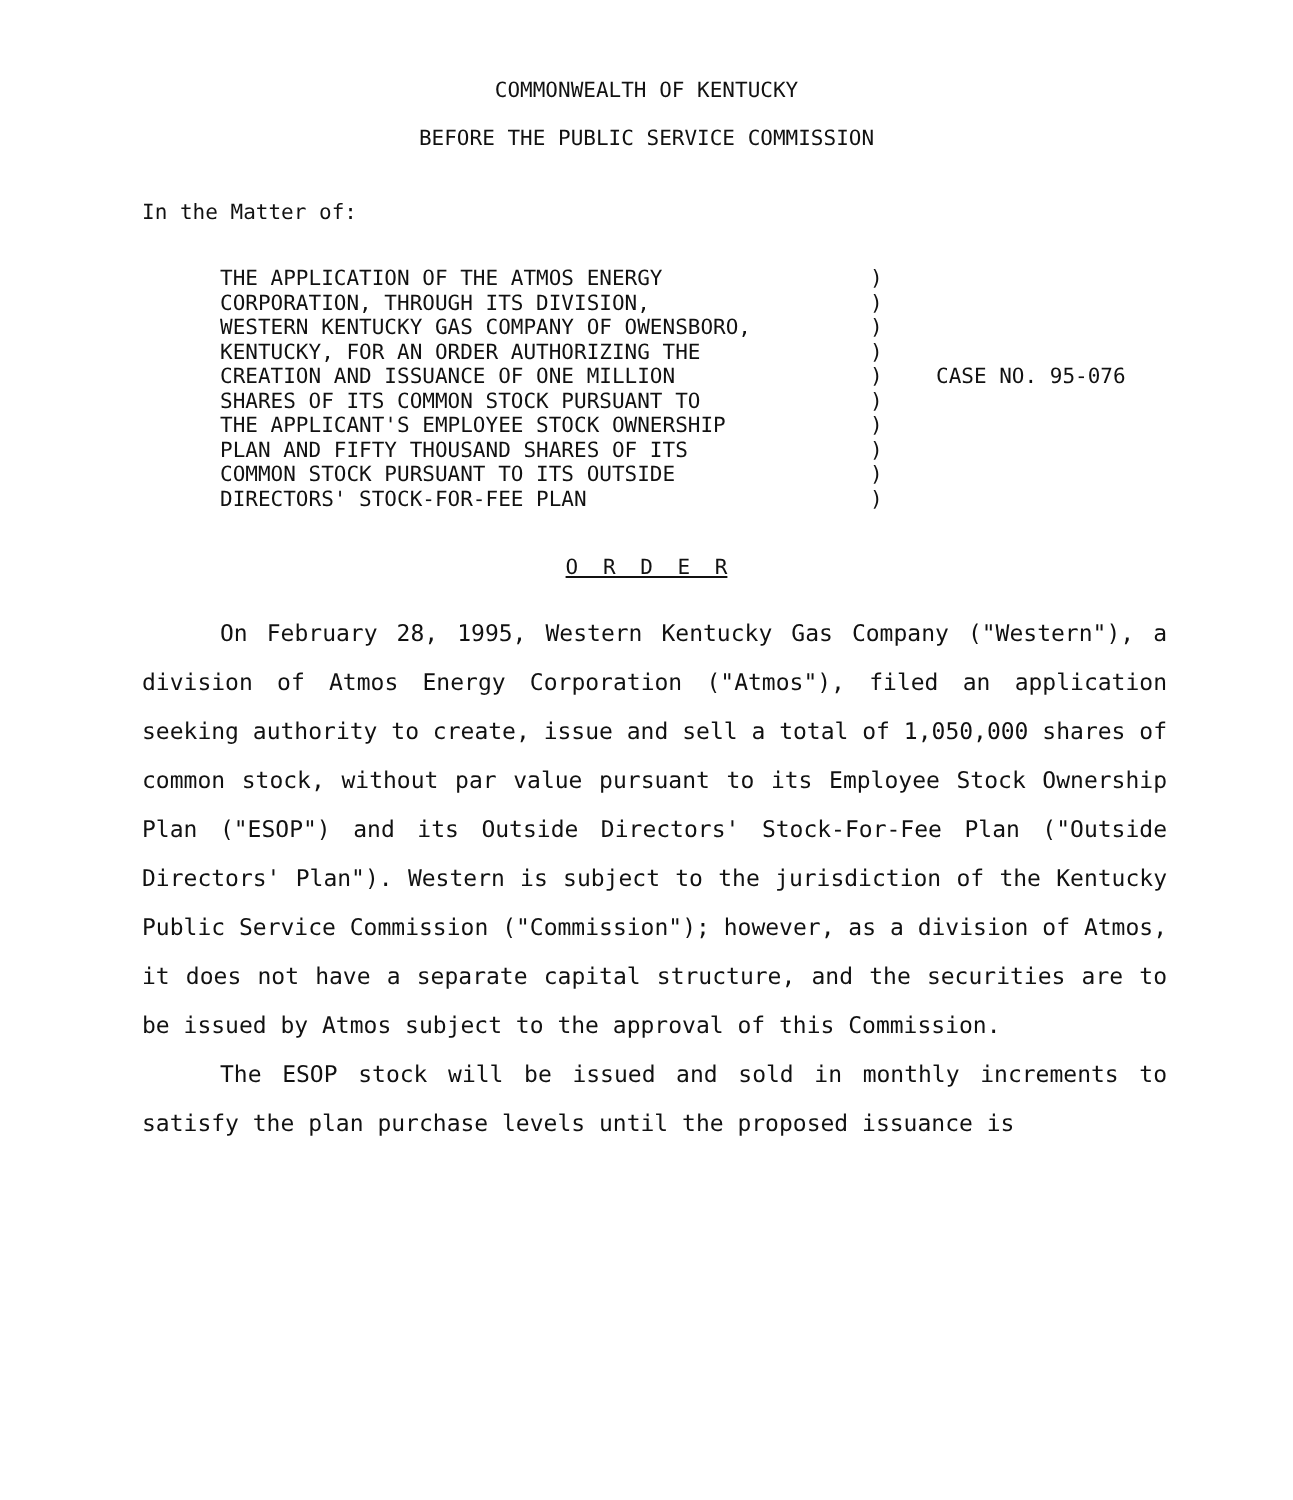COMMONWEALTH OF KENTUCKY
BEFORE THE PUBLIC SERVICE COMMISSION
In the Matter of:
THE APPLICATION OF THE ATMOS ENERGY
CORPORATION, THROUGH ITS DIVISION,
WESTERN KENTUCKY GAS COMPANY OF OWENSBORO,
KENTUCKY, FOR AN ORDER AUTHORIZING THE
CREATION AND ISSUANCE OF ONE MILLION
SHARES OF ITS COMMON STOCK PURSUANT TO
THE APPLICANT'S EMPLOYEE STOCK OWNERSHIP
PLAN AND FIFTY THOUSAND SHARES OF ITS
COMMON STOCK PURSUANT TO ITS OUTSIDE
DIRECTORS' STOCK-FOR-FEE PLAN
)
)
)
)
)
)
)
)
)
)
CASE NO. 95-076
O R D E R
On February 28, 1995, Western Kentucky Gas Company ("Western"), a division of Atmos Energy Corporation ("Atmos"), filed an application seeking authority to create, issue and sell a total of 1,050,000 shares of common stock, without par value pursuant to its Employee Stock Ownership Plan ("ESOP") and its Outside Directors' Stock-For-Fee Plan ("Outside Directors' Plan"). Western is subject to the jurisdiction of the Kentucky Public Service Commission ("Commission"); however, as a division of Atmos, it does not have a separate capital structure, and the securities are to be issued by Atmos subject to the approval of this Commission.
The ESOP stock will be issued and sold in monthly increments to satisfy the plan purchase levels until the proposed issuance is